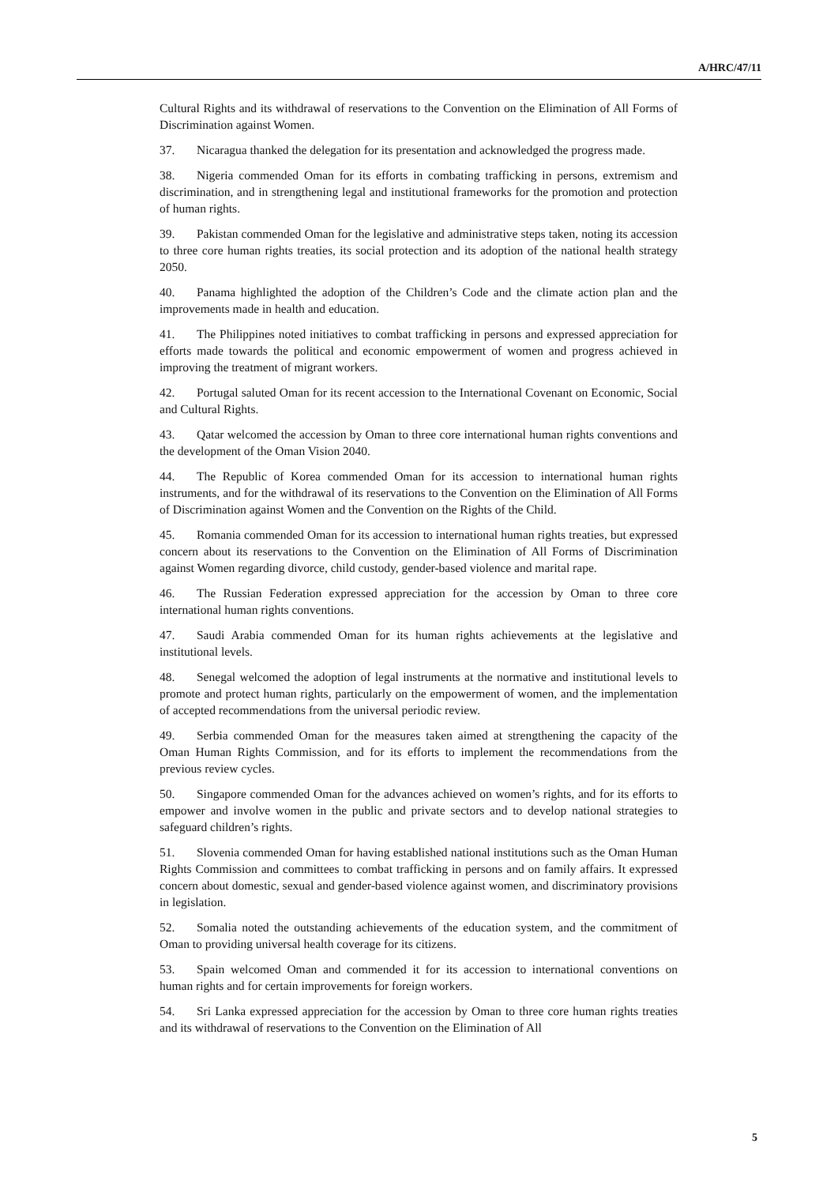A/HRC/47/11
Cultural Rights and its withdrawal of reservations to the Convention on the Elimination of All Forms of Discrimination against Women.
37. Nicaragua thanked the delegation for its presentation and acknowledged the progress made.
38. Nigeria commended Oman for its efforts in combating trafficking in persons, extremism and discrimination, and in strengthening legal and institutional frameworks for the promotion and protection of human rights.
39. Pakistan commended Oman for the legislative and administrative steps taken, noting its accession to three core human rights treaties, its social protection and its adoption of the national health strategy 2050.
40. Panama highlighted the adoption of the Children’s Code and the climate action plan and the improvements made in health and education.
41. The Philippines noted initiatives to combat trafficking in persons and expressed appreciation for efforts made towards the political and economic empowerment of women and progress achieved in improving the treatment of migrant workers.
42. Portugal saluted Oman for its recent accession to the International Covenant on Economic, Social and Cultural Rights.
43. Qatar welcomed the accession by Oman to three core international human rights conventions and the development of the Oman Vision 2040.
44. The Republic of Korea commended Oman for its accession to international human rights instruments, and for the withdrawal of its reservations to the Convention on the Elimination of All Forms of Discrimination against Women and the Convention on the Rights of the Child.
45. Romania commended Oman for its accession to international human rights treaties, but expressed concern about its reservations to the Convention on the Elimination of All Forms of Discrimination against Women regarding divorce, child custody, gender-based violence and marital rape.
46. The Russian Federation expressed appreciation for the accession by Oman to three core international human rights conventions.
47. Saudi Arabia commended Oman for its human rights achievements at the legislative and institutional levels.
48. Senegal welcomed the adoption of legal instruments at the normative and institutional levels to promote and protect human rights, particularly on the empowerment of women, and the implementation of accepted recommendations from the universal periodic review.
49. Serbia commended Oman for the measures taken aimed at strengthening the capacity of the Oman Human Rights Commission, and for its efforts to implement the recommendations from the previous review cycles.
50. Singapore commended Oman for the advances achieved on women’s rights, and for its efforts to empower and involve women in the public and private sectors and to develop national strategies to safeguard children’s rights.
51. Slovenia commended Oman for having established national institutions such as the Oman Human Rights Commission and committees to combat trafficking in persons and on family affairs. It expressed concern about domestic, sexual and gender-based violence against women, and discriminatory provisions in legislation.
52. Somalia noted the outstanding achievements of the education system, and the commitment of Oman to providing universal health coverage for its citizens.
53. Spain welcomed Oman and commended it for its accession to international conventions on human rights and for certain improvements for foreign workers.
54. Sri Lanka expressed appreciation for the accession by Oman to three core human rights treaties and its withdrawal of reservations to the Convention on the Elimination of All
5